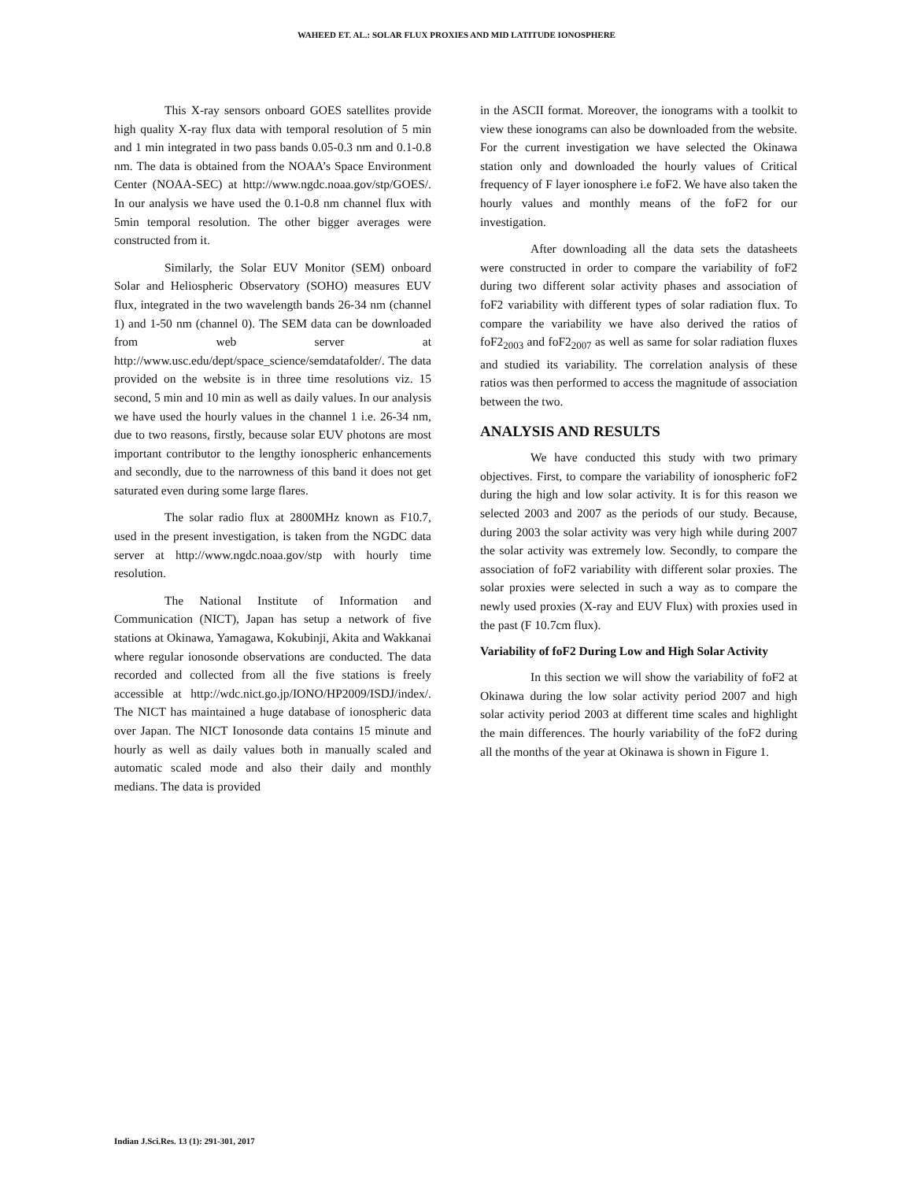WAHEED ET. AL.: SOLAR FLUX PROXIES AND MID LATITUDE IONOSPHERE
This X-ray sensors onboard GOES satellites provide high quality X-ray flux data with temporal resolution of 5 min and 1 min integrated in two pass bands 0.05-0.3 nm and 0.1-0.8 nm. The data is obtained from the NOAA’s Space Environment Center (NOAA-SEC) at http://www.ngdc.noaa.gov/stp/GOES/. In our analysis we have used the 0.1-0.8 nm channel flux with 5min temporal resolution. The other bigger averages were constructed from it.
Similarly, the Solar EUV Monitor (SEM) onboard Solar and Heliospheric Observatory (SOHO) measures EUV flux, integrated in the two wavelength bands 26-34 nm (channel 1) and 1-50 nm (channel 0). The SEM data can be downloaded from web server at http://www.usc.edu/dept/space_science/semdatafolder/. The data provided on the website is in three time resolutions viz. 15 second, 5 min and 10 min as well as daily values. In our analysis we have used the hourly values in the channel 1 i.e. 26-34 nm, due to two reasons, firstly, because solar EUV photons are most important contributor to the lengthy ionospheric enhancements and secondly, due to the narrowness of this band it does not get saturated even during some large flares.
The solar radio flux at 2800MHz known as F10.7, used in the present investigation, is taken from the NGDC data server at http://www.ngdc.noaa.gov/stp with hourly time resolution.
The National Institute of Information and Communication (NICT), Japan has setup a network of five stations at Okinawa, Yamagawa, Kokubinji, Akita and Wakkanai where regular ionosonde observations are conducted. The data recorded and collected from all the five stations is freely accessible at http://wdc.nict.go.jp/IONO/HP2009/ISDJ/index/. The NICT has maintained a huge database of ionospheric data over Japan. The NICT Ionosonde data contains 15 minute and hourly as well as daily values both in manually scaled and automatic scaled mode and also their daily and monthly medians. The data is provided
in the ASCII format. Moreover, the ionograms with a toolkit to view these ionograms can also be downloaded from the website. For the current investigation we have selected the Okinawa station only and downloaded the hourly values of Critical frequency of F layer ionosphere i.e foF2. We have also taken the hourly values and monthly means of the foF2 for our investigation.
After downloading all the data sets the datasheets were constructed in order to compare the variability of foF2 during two different solar activity phases and association of foF2 variability with different types of solar radiation flux. To compare the variability we have also derived the ratios of foF2<sub>2003</sub> and foF2<sub>2007</sub> as well as same for solar radiation fluxes and studied its variability. The correlation analysis of these ratios was then performed to access the magnitude of association between the two.
ANALYSIS AND RESULTS
We have conducted this study with two primary objectives. First, to compare the variability of ionospheric foF2 during the high and low solar activity. It is for this reason we selected 2003 and 2007 as the periods of our study. Because, during 2003 the solar activity was very high while during 2007 the solar activity was extremely low. Secondly, to compare the association of foF2 variability with different solar proxies. The solar proxies were selected in such a way as to compare the newly used proxies (X-ray and EUV Flux) with proxies used in the past (F 10.7cm flux).
Variability of foF2 During Low and High Solar Activity
In this section we will show the variability of foF2 at Okinawa during the low solar activity period 2007 and high solar activity period 2003 at different time scales and highlight the main differences. The hourly variability of the foF2 during all the months of the year at Okinawa is shown in Figure 1.
Indian J.Sci.Res. 13 (1): 291-301, 2017